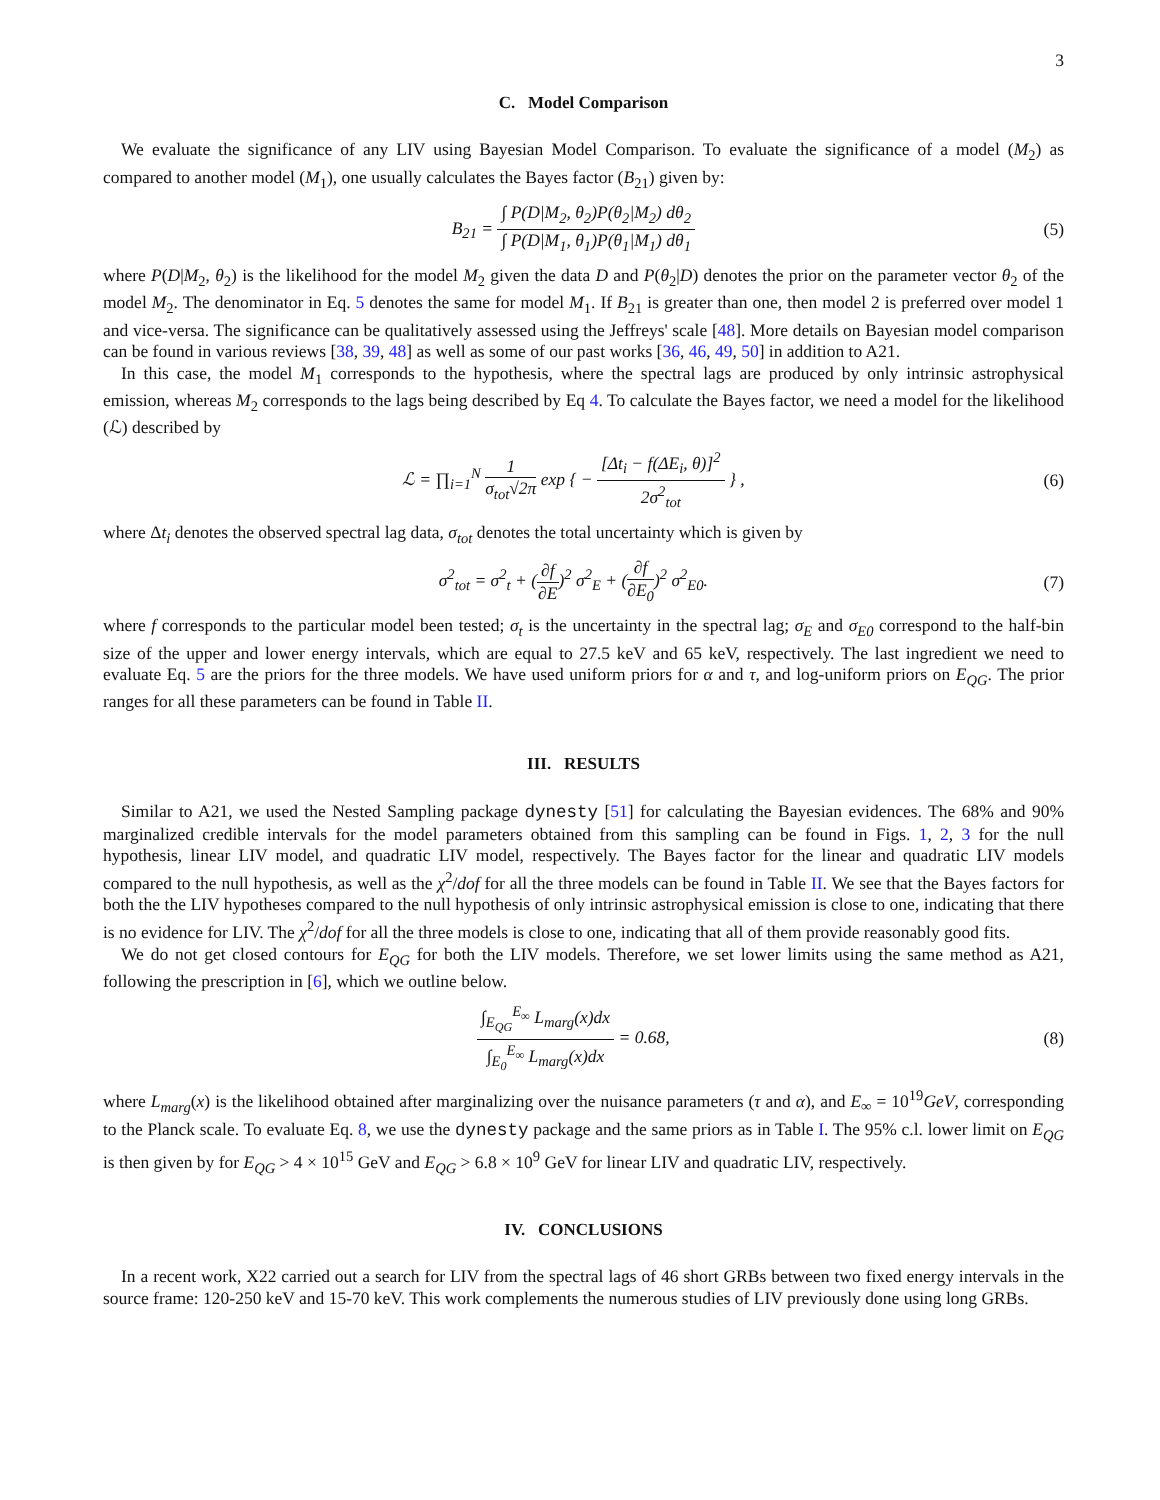3
C. Model Comparison
We evaluate the significance of any LIV using Bayesian Model Comparison. To evaluate the significance of a model (M<sub>2</sub>) as compared to another model (M<sub>1</sub>), one usually calculates the Bayes factor (B<sub>21</sub>) given by:
B<sub>21</sub> = ∫ P(D|M<sub>2</sub>, θ<sub>2</sub>)P(θ<sub>2</sub>|M<sub>2</sub>) dθ<sub>2</sub> ∫ P(D|M<sub>1</sub>, θ<sub>1</sub>)P(θ<sub>1</sub>|M<sub>1</sub>) dθ<sub>1</sub>
(5)
where P(D|M<sub>2</sub>, θ<sub>2</sub>) is the likelihood for the model M<sub>2</sub> given the data D and P(θ<sub>2</sub>|D) denotes the prior on the parameter vector θ<sub>2</sub> of the model M<sub>2</sub>. The denominator in Eq. 5 denotes the same for model M<sub>1</sub>. If B<sub>21</sub> is greater than one, then model 2 is preferred over model 1 and vice-versa. The significance can be qualitatively assessed using the Jeffreys' scale [48]. More details on Bayesian model comparison can be found in various reviews [38, 39, 48] as well as some of our past works [36, 46, 49, 50] in addition to A21.
In this case, the model M<sub>1</sub> corresponds to the hypothesis, where the spectral lags are produced by only intrinsic astrophysical emission, whereas M<sub>2</sub> corresponds to the lags being described by Eq 4. To calculate the Bayes factor, we need a model for the likelihood (ℒ) described by
ℒ = ∏<sub>i=1</sub><sup>N</sup> 1 σ<sub>tot</sub>√2π exp { − [Δt<sub>i</sub> − f(ΔE<sub>i</sub>, θ)]<sup>2</sup> 2σ<sup>2</sup><sub>tot</sub> } ,
(6)
where Δt<sub>i</sub> denotes the observed spectral lag data, σ<sub>tot</sub> denotes the total uncertainty which is given by
σ<sup>2</sup><sub>tot</sub> = σ<sup>2</sup><sub>t</sub> + (∂f ∂E)<sup>2</sup> σ<sup>2</sup><sub>E</sub> + (∂f ∂E<sub>0</sub>)<sup>2</sup> σ<sup>2</sup><sub>E0</sub>.
(7)
where f corresponds to the particular model been tested; σ<sub>t</sub> is the uncertainty in the spectral lag; σ<sub>E</sub> and σ<sub>E0</sub> correspond to the half-bin size of the upper and lower energy intervals, which are equal to 27.5 keV and 65 keV, respectively. The last ingredient we need to evaluate Eq. 5 are the priors for the three models. We have used uniform priors for α and τ, and log-uniform priors on E<sub>QG</sub>. The prior ranges for all these parameters can be found in Table II.
III. RESULTS
Similar to A21, we used the Nested Sampling package dynesty [51] for calculating the Bayesian evidences. The 68% and 90% marginalized credible intervals for the model parameters obtained from this sampling can be found in Figs. 1, 2, 3 for the null hypothesis, linear LIV model, and quadratic LIV model, respectively. The Bayes factor for the linear and quadratic LIV models compared to the null hypothesis, as well as the χ<sup>2</sup>/dof for all the three models can be found in Table II. We see that the Bayes factors for both the the LIV hypotheses compared to the null hypothesis of only intrinsic astrophysical emission is close to one, indicating that there is no evidence for LIV. The χ<sup>2</sup>/dof for all the three models is close to one, indicating that all of them provide reasonably good fits.
We do not get closed contours for E<sub>QG</sub> for both the LIV models. Therefore, we set lower limits using the same method as A21, following the prescription in [6], which we outline below.
∫<sub>E<sub>QG</sub></sub><sup>E<sub>∞</sub></sup> L<sub>marg</sub>(x)dx ∫<sub>E<sub>0</sub></sub><sup>E<sub>∞</sub></sup> L<sub>marg</sub>(x)dx = 0.68,
(8)
where L<sub>marg</sub>(x) is the likelihood obtained after marginalizing over the nuisance parameters (τ and α), and E<sub>∞</sub> = 10<sup>19</sup>GeV, corresponding to the Planck scale. To evaluate Eq. 8, we use the dynesty package and the same priors as in Table I. The 95% c.l. lower limit on E<sub>QG</sub> is then given by for E<sub>QG</sub> > 4 × 10<sup>15</sup> GeV and E<sub>QG</sub> > 6.8 × 10<sup>9</sup> GeV for linear LIV and quadratic LIV, respectively.
IV. CONCLUSIONS
In a recent work, X22 carried out a search for LIV from the spectral lags of 46 short GRBs between two fixed energy intervals in the source frame: 120-250 keV and 15-70 keV. This work complements the numerous studies of LIV previously done using long GRBs.